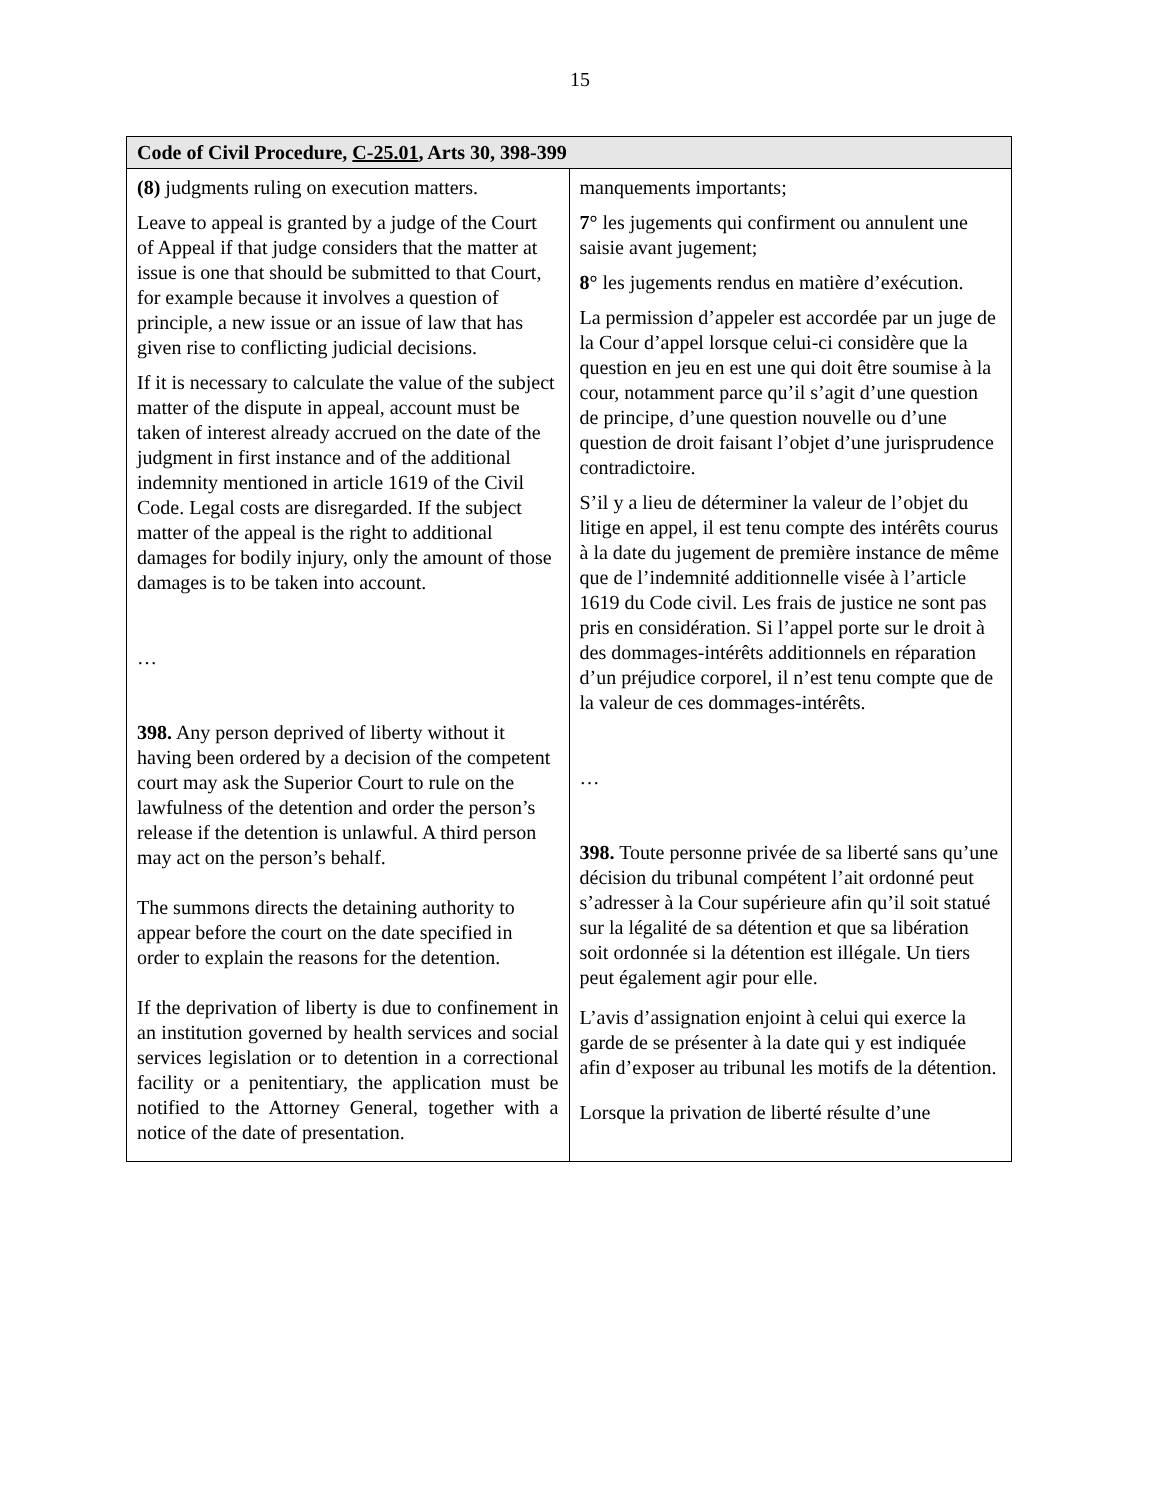15
| Code of Civil Procedure, C-25.01 , Arts 30, 398-399 | |
| --- | --- |
| (8) judgments ruling on execution matters. Leave to appeal is granted by a judge of the Court of Appeal if that judge considers that the matter at issue is one that should be submitted to that Court, for example because it involves a question of principle, a new issue or an issue of law that has given rise to conflicting judicial decisions. If it is necessary to calculate the value of the subject matter of the dispute in appeal, account must be taken of interest already accrued on the date of the judgment in first instance and of the additional indemnity mentioned in article 1619 of the Civil Code. Legal costs are disregarded. If the subject matter of the appeal is the right to additional damages for bodily injury, only the amount of those damages is to be taken into account. … 398. Any person deprived of liberty without it having been ordered by a decision of the competent court may ask the Superior Court to rule on the lawfulness of the detention and order the person’s release if the detention is unlawful. A third person may act on the person’s behalf. The summons directs the detaining authority to appear before the court on the date specified in order to explain the reasons for the detention. If the deprivation of liberty is due to confinement in an institution governed by health services and social services legislation or to detention in a correctional facility or a penitentiary, the application must be notified to the Attorney General, together with a notice of the date of presentation. | manquements importants; 7° les jugements qui confirment ou annulent une saisie avant jugement; 8° les jugements rendus en matière d’exécution. La permission d’appeler est accordée par un juge de la Cour d’appel lorsque celui-ci considère que la question en jeu en est une qui doit être soumise à la cour, notamment parce qu’il s’agit d’une question de principe, d’une question nouvelle ou d’une question de droit faisant l’objet d’une jurisprudence contradictoire. S’il y a lieu de déterminer la valeur de l’objet du litige en appel, il est tenu compte des intérêts courus à la date du jugement de première instance de même que de l’indemnité additionnelle visée à l’article 1619 du Code civil. Les frais de justice ne sont pas pris en considération. Si l’appel porte sur le droit à des dommages-intérêts additionnels en réparation d’un préjudice corporel, il n’est tenu compte que de la valeur de ces dommages-intérêts. … 398. Toute personne privée de sa liberté sans qu’une décision du tribunal compétent l’ait ordonné peut s’adresser à la Cour supérieure afin qu’il soit statué sur la légalité de sa détention et que sa libération soit ordonnée si la détention est illégale. Un tiers peut également agir pour elle. L’avis d’assignation enjoint à celui qui exerce la garde de se présenter à la date qui y est indiquée afin d’exposer au tribunal les motifs de la détention. Lorsque la privation de liberté résulte d’une |